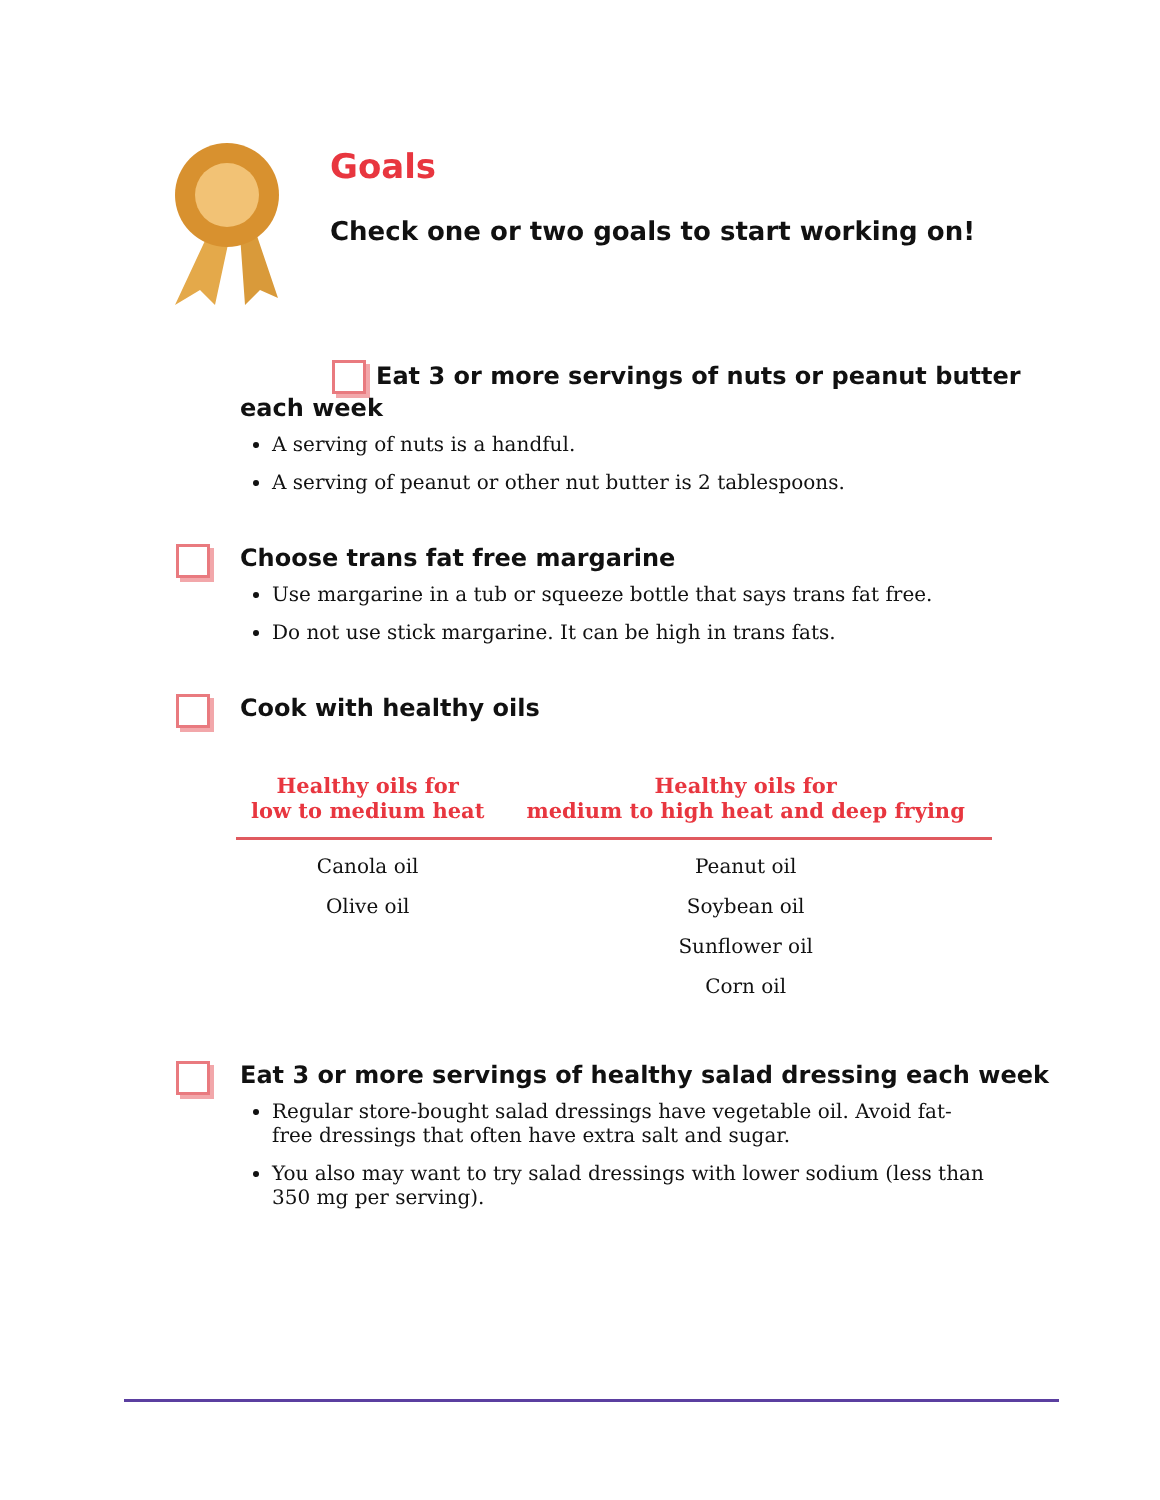Goals
Check one or two goals to start working on!
Eat 3 or more servings of nuts or peanut butter each week
A serving of nuts is a handful.
A serving of peanut or other nut butter is 2 tablespoons.
Choose trans fat free margarine
Use margarine in a tub or squeeze bottle that says trans fat free.
Do not use stick margarine. It can be high in trans fats.
Cook with healthy oils
| Healthy oils for low to medium heat | Healthy oils for medium to high heat and deep frying |
| --- | --- |
| Canola oil | Peanut oil |
| Olive oil | Soybean oil |
| | Sunflower oil |
| | Corn oil |
Eat 3 or more servings of healthy salad dressing each week
Regular store-bought salad dressings have vegetable oil. Avoid fat-free dressings that often have extra salt and sugar.
You also may want to try salad dressings with lower sodium (less than 350 mg per serving).